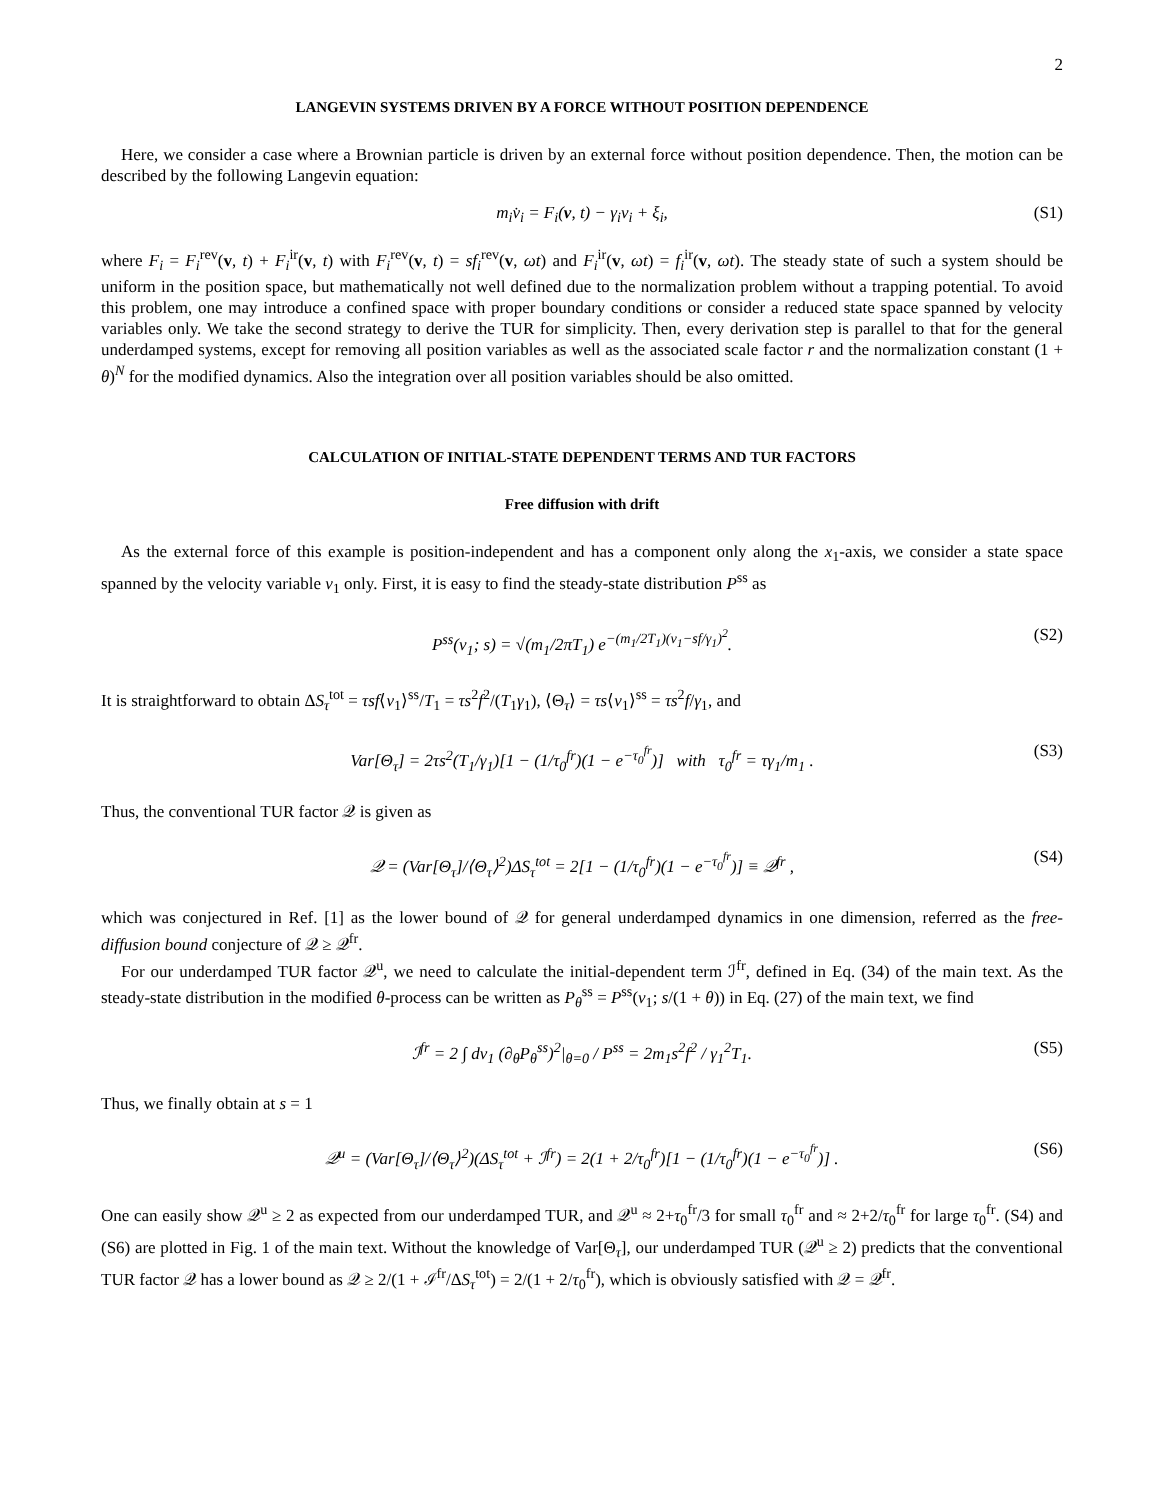2
LANGEVIN SYSTEMS DRIVEN BY A FORCE WITHOUT POSITION DEPENDENCE
Here, we consider a case where a Brownian particle is driven by an external force without position dependence. Then, the motion can be described by the following Langevin equation:
m<sub>i</sub>v̇<sub>i</sub> = F<sub>i</sub>(v, t) − γ<sub>i</sub>v<sub>i</sub> + ξ<sub>i</sub>, (S1)
where F<sub>i</sub> = F<sub>i</sub><sup>rev</sup>(v, t) + F<sub>i</sub><sup>ir</sup>(v, t) with F<sub>i</sub><sup>rev</sup>(v, t) = sf<sub>i</sub><sup>rev</sup>(v, ωt) and F<sub>i</sub><sup>ir</sup>(v, ωt) = f<sub>i</sub><sup>ir</sup>(v, ωt). The steady state of such a system should be uniform in the position space, but mathematically not well defined due to the normalization problem without a trapping potential. To avoid this problem, one may introduce a confined space with proper boundary conditions or consider a reduced state space spanned by velocity variables only. We take the second strategy to derive the TUR for simplicity. Then, every derivation step is parallel to that for the general underdamped systems, except for removing all position variables as well as the associated scale factor r and the normalization constant (1 + θ)<sup>N</sup> for the modified dynamics. Also the integration over all position variables should be also omitted.
CALCULATION OF INITIAL-STATE DEPENDENT TERMS AND TUR FACTORS
Free diffusion with drift
As the external force of this example is position-independent and has a component only along the x<sub>1</sub>-axis, we consider a state space spanned by the velocity variable v<sub>1</sub> only. First, it is easy to find the steady-state distribution P<sup>ss</sup> as
P<sup>ss</sup>(v<sub>1</sub>; s) = √(m<sub>1</sub>/2πT<sub>1</sub>) e<sup>−(m<sub>1</sub>/2T<sub>1</sub>)(v<sub>1</sub>−sf/γ<sub>1</sub>)<sup>2</sup></sup>. (S2)
It is straightforward to obtain ΔS<sub>τ</sub><sup>tot</sup> = τsf⟨v<sub>1</sub>⟩<sup>ss</sup>/T<sub>1</sub> = τs<sup>2</sup>f<sup>2</sup>/(T<sub>1</sub>γ<sub>1</sub>), ⟨Θ<sub>τ</sub>⟩ = τs⟨v<sub>1</sub>⟩<sup>ss</sup> = τs<sup>2</sup>f/γ<sub>1</sub>, and
Var[Θ<sub>τ</sub>] = 2τs<sup>2</sup>(T<sub>1</sub>/γ<sub>1</sub>)[1 − (1/τ<sub>0</sub><sup>fr</sup>)(1 − e<sup>−τ<sub>0</sub><sup>fr</sup></sup>)] with τ<sub>0</sub><sup>fr</sup> = τγ<sub>1</sub>/m<sub>1</sub> . (S3)
Thus, the conventional TUR factor 𝒬 is given as
𝒬 = (Var[Θ<sub>τ</sub>]/⟨Θ<sub>τ</sub>⟩<sup>2</sup>)ΔS<sub>τ</sub><sup>tot</sup> = 2[1 − (1/τ<sub>0</sub><sup>fr</sup>)(1 − e<sup>−τ<sub>0</sub><sup>fr</sup></sup>)] ≡ 𝒬<sup>fr</sup> , (S4)
which was conjectured in Ref. [1] as the lower bound of 𝒬 for general underdamped dynamics in one dimension, referred as the free-diffusion bound conjecture of 𝒬 ≥ 𝒬<sup>fr</sup>.
For our underdamped TUR factor 𝒬<sup>u</sup>, we need to calculate the initial-dependent term ℐ<sup>fr</sup>, defined in Eq. (34) of the main text. As the steady-state distribution in the modified θ-process can be written as P<sub>θ</sub><sup>ss</sup> = P<sup>ss</sup>(v<sub>1</sub>; s/(1 + θ)) in Eq. (27) of the main text, we find
ℐ<sup>fr</sup> = 2 ∫ dv<sub>1</sub> (∂<sub>θ</sub>P<sub>θ</sub><sup>ss</sup>)<sup>2</sup>|<sub>θ=0</sub> / P<sup>ss</sup> = 2m<sub>1</sub>s<sup>2</sup>f<sup>2</sup> / γ<sub>1</sub><sup>2</sup>T<sub>1</sub>. (S5)
Thus, we finally obtain at s = 1
𝒬<sup>u</sup> = (Var[Θ<sub>τ</sub>]/⟨Θ<sub>τ</sub>⟩<sup>2</sup>)(ΔS<sub>τ</sub><sup>tot</sup> + ℐ<sup>fr</sup>) = 2(1 + 2/τ<sub>0</sub><sup>fr</sup>)[1 − (1/τ<sub>0</sub><sup>fr</sup>)(1 − e<sup>−τ<sub>0</sub><sup>fr</sup></sup>)] . (S6)
One can easily show 𝒬<sup>u</sup> ≥ 2 as expected from our underdamped TUR, and 𝒬<sup>u</sup> ≈ 2+τ<sub>0</sub><sup>fr</sup>/3 for small τ<sub>0</sub><sup>fr</sup> and ≈ 2+2/τ<sub>0</sub><sup>fr</sup> for large τ<sub>0</sub><sup>fr</sup>. (S4) and (S6) are plotted in Fig. 1 of the main text. Without the knowledge of Var[Θ<sub>τ</sub>], our underdamped TUR (𝒬<sup>u</sup> ≥ 2) predicts that the conventional TUR factor 𝒬 has a lower bound as 𝒬 ≥ 2/(1 + ℐ<sup>fr</sup>/ΔS<sub>τ</sub><sup>tot</sup>) = 2/(1 + 2/τ<sub>0</sub><sup>fr</sup>), which is obviously satisfied with 𝒬 = 𝒬<sup>fr</sup>.